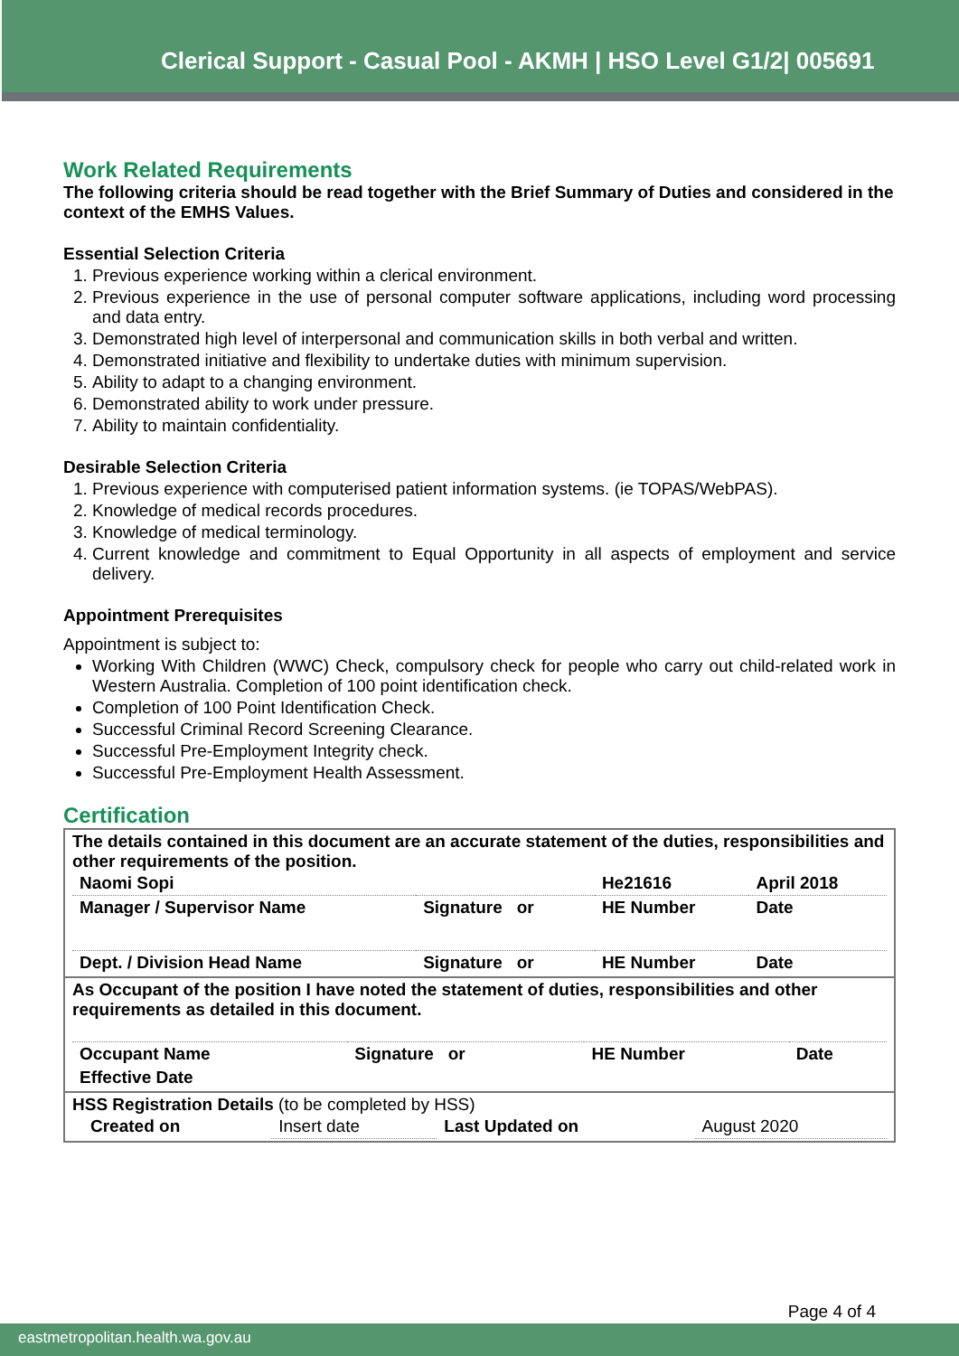Clerical Support - Casual Pool - AKMH | HSO Level G1/2| 005691
Work Related Requirements
The following criteria should be read together with the Brief Summary of Duties and considered in the context of the EMHS Values.
Essential Selection Criteria
1. Previous experience working within a clerical environment.
2. Previous experience in the use of personal computer software applications, including word processing and data entry.
3. Demonstrated high level of interpersonal and communication skills in both verbal and written.
4. Demonstrated initiative and flexibility to undertake duties with minimum supervision.
5. Ability to adapt to a changing environment.
6. Demonstrated ability to work under pressure.
7. Ability to maintain confidentiality.
Desirable Selection Criteria
1. Previous experience with computerised patient information systems. (ie TOPAS/WebPAS).
2. Knowledge of medical records procedures.
3. Knowledge of medical terminology.
4. Current knowledge and commitment to Equal Opportunity in all aspects of employment and service delivery.
Appointment Prerequisites
Appointment is subject to:
Working With Children (WWC) Check, compulsory check for people who carry out child-related work in Western Australia. Completion of 100 point identification check.
Completion of 100 Point Identification Check.
Successful Criminal Record Screening Clearance.
Successful Pre-Employment Integrity check.
Successful Pre-Employment Health Assessment.
Certification
| The details contained in this document are an accurate statement of the duties, responsibilities and other requirements of the position. / Naomi Sopi / / He21616 / April 2018 / / Manager / Supervisor Name / Signature or / HE Number / Date / / Dept. / Division Head Name / Signature or / HE Number / Date / |
| As Occupant of the position I have noted the statement of duties, responsibilities and other requirements as detailed in this document. / Occupant Name / Signature or / HE Number / Date / / Effective Date / / / / |
| HSS Registration Details (to be completed by HSS) / Created on / Insert date / Last Updated on / August 2020 / |
Page 4 of 4
eastmetropolitan.health.wa.gov.au